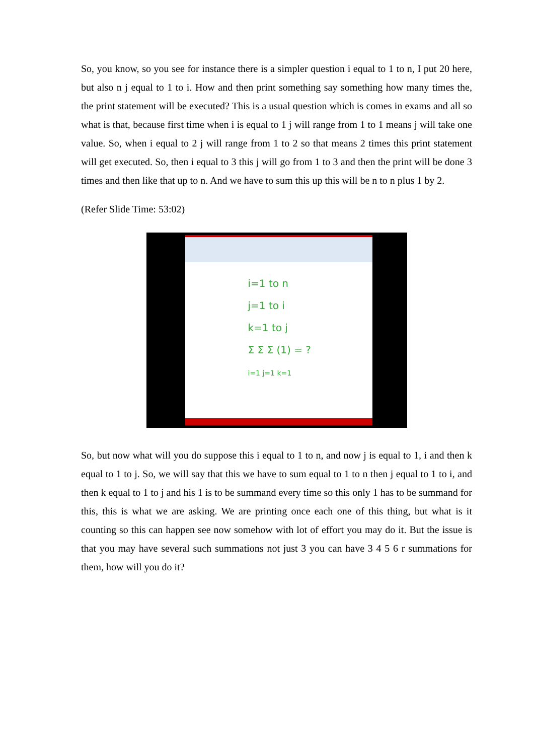So, you know, so you see for instance there is a simpler question i equal to 1 to n, I put 20 here, but also n j equal to 1 to i. How and then print something say something how many times the, the print statement will be executed? This is a usual question which is comes in exams and all so what is that, because first time when i is equal to 1 j will range from 1 to 1 means j will take one value. So, when i equal to 2 j will range from 1 to 2 so that means 2 times this print statement will get executed. So, then i equal to 3 this j will go from 1 to 3 and then the print will be done 3 times and then like that up to n. And we have to sum this up this will be n to n plus 1 by 2.
(Refer Slide Time: 53:02)
i=1 to n
j=1 to i
k=1 to j
Σ Σ Σ (1) = ?
i=1 j=1 k=1
So, but now what will you do suppose this i equal to 1 to n, and now j is equal to 1, i and then k equal to 1 to j. So, we will say that this we have to sum equal to 1 to n then j equal to 1 to i, and then k equal to 1 to j and his 1 is to be summand every time so this only 1 has to be summand for this, this is what we are asking. We are printing once each one of this thing, but what is it counting so this can happen see now somehow with lot of effort you may do it. But the issue is that you may have several such summations not just 3 you can have 3 4 5 6 r summations for them, how will you do it?